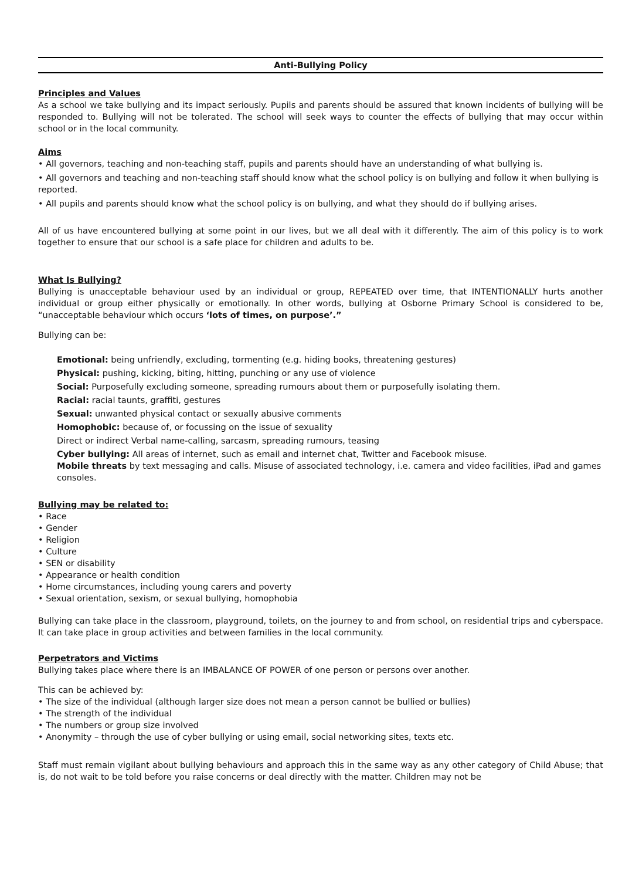Anti-Bullying Policy
Principles and Values
As a school we take bullying and its impact seriously. Pupils and parents should be assured that known incidents of bullying will be responded to. Bullying will not be tolerated. The school will seek ways to counter the effects of bullying that may occur within school or in the local community.
Aims
• All governors, teaching and non-teaching staff, pupils and parents should have an understanding of what bullying is.
• All governors and teaching and non-teaching staff should know what the school policy is on bullying and follow it when bullying is reported.
• All pupils and parents should know what the school policy is on bullying, and what they should do if bullying arises.
All of us have encountered bullying at some point in our lives, but we all deal with it differently. The aim of this policy is to work together to ensure that our school is a safe place for children and adults to be.
What Is Bullying?
Bullying is unacceptable behaviour used by an individual or group, REPEATED over time, that INTENTIONALLY hurts another individual or group either physically or emotionally. In other words, bullying at Osborne Primary School is considered to be, “unacceptable behaviour which occurs ‘lots of times, on purpose’.”
Bullying can be:
Emotional: being unfriendly, excluding, tormenting (e.g. hiding books, threatening gestures)
Physical: pushing, kicking, biting, hitting, punching or any use of violence
Social: Purposefully excluding someone, spreading rumours about them or purposefully isolating them.
Racial: racial taunts, graffiti, gestures
Sexual: unwanted physical contact or sexually abusive comments
Homophobic: because of, or focussing on the issue of sexuality
Direct or indirect Verbal name-calling, sarcasm, spreading rumours, teasing
Cyber bullying: All areas of internet, such as email and internet chat, Twitter and Facebook misuse.
Mobile threats by text messaging and calls. Misuse of associated technology, i.e. camera and video facilities, iPad and games consoles.
Bullying may be related to:
• Race
• Gender
• Religion
• Culture
• SEN or disability
• Appearance or health condition
• Home circumstances, including young carers and poverty
• Sexual orientation, sexism, or sexual bullying, homophobia
Bullying can take place in the classroom, playground, toilets, on the journey to and from school, on residential trips and cyberspace. It can take place in group activities and between families in the local community.
Perpetrators and Victims
Bullying takes place where there is an IMBALANCE OF POWER of one person or persons over another.
This can be achieved by:
• The size of the individual (although larger size does not mean a person cannot be bullied or bullies)
• The strength of the individual
• The numbers or group size involved
• Anonymity – through the use of cyber bullying or using email, social networking sites, texts etc.
Staff must remain vigilant about bullying behaviours and approach this in the same way as any other category of Child Abuse; that is, do not wait to be told before you raise concerns or deal directly with the matter. Children may not be